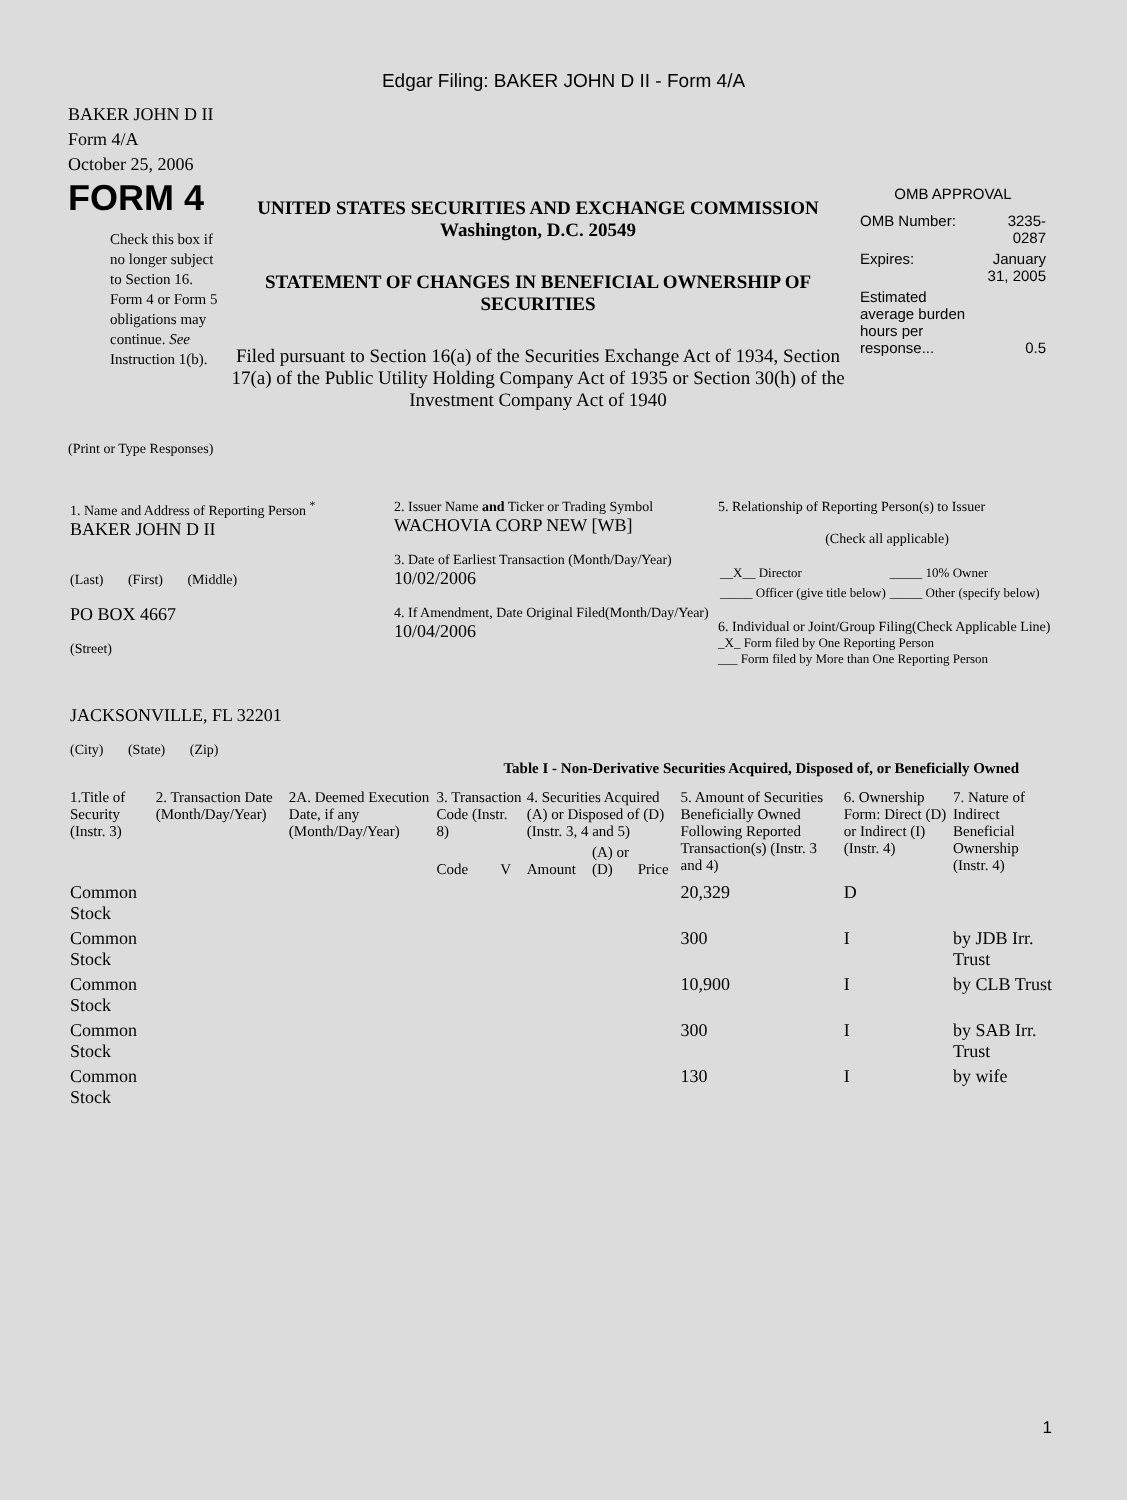Edgar Filing: BAKER JOHN D II - Form 4/A
BAKER JOHN D II
Form 4/A
October 25, 2006
FORM 4
Check this box if no longer subject to Section 16. Form 4 or Form 5 obligations may continue. See Instruction 1(b).
UNITED STATES SECURITIES AND EXCHANGE COMMISSION
Washington, D.C. 20549
STATEMENT OF CHANGES IN BENEFICIAL OWNERSHIP OF SECURITIES
Filed pursuant to Section 16(a) of the Securities Exchange Act of 1934, Section 17(a) of the Public Utility Holding Company Act of 1935 or Section 30(h) of the Investment Company Act of 1940
OMB APPROVAL
| OMB Number: | 3235-0287 |
| Expires: | January 31, 2005 |
| Estimated average burden hours per response... | 0.5 |
(Print or Type Responses)
| 1. Name and Address of Reporting Person <sup>*</sup> BAKER JOHN D II (Last) (First) (Middle) PO BOX 4667 (Street) JACKSONVILLE, FL 32201 (City) (State) (Zip) | 2. Issuer Name and Ticker or Trading Symbol WACHOVIA CORP NEW [WB] 3. Date of Earliest Transaction (Month/Day/Year) 10/02/2006 4. If Amendment, Date Original Filed(Month/Day/Year) 10/04/2006 | 5. Relationship of Reporting Person(s) to Issuer (Check all applicable) / __X__ Director / _____ 10% Owner / / _____ Officer (give title below) / _____ Other (specify below) / 6. Individual or Joint/Group Filing(Check Applicable Line) _X_ Form filed by One Reporting Person ___ Form filed by More than One Reporting Person |
Table I - Non-Derivative Securities Acquired, Disposed of, or Beneficially Owned
| 1.Title of Security (Instr. 3) | 2. Transaction Date (Month/Day/Year) | 2A. Deemed Execution Date, if any (Month/Day/Year) | 3. Transaction Code (Instr. 8) | | 4. Securities Acquired (A) or Disposed of (D) (Instr. 3, 4 and 5) | | | 5. Amount of Securities Beneficially Owned Following Reported Transaction(s) (Instr. 3 and 4) | 6. Ownership Form: Direct (D) or Indirect (I) (Instr. 4) | 7. Nature of Indirect Beneficial Ownership (Instr. 4) |
| --- | --- | --- | --- | --- | --- | --- | --- | --- | --- | --- |
| | | | Code | V | Amount | (A) or (D) | Price | | | |
| Common Stock | | | | | | | | 20,329 | D | |
| Common Stock | | | | | | | | 300 | I | by JDB Irr. Trust |
| Common Stock | | | | | | | | 10,900 | I | by CLB Trust |
| Common Stock | | | | | | | | 300 | I | by SAB Irr. Trust |
| Common Stock | | | | | | | | 130 | I | by wife |
1